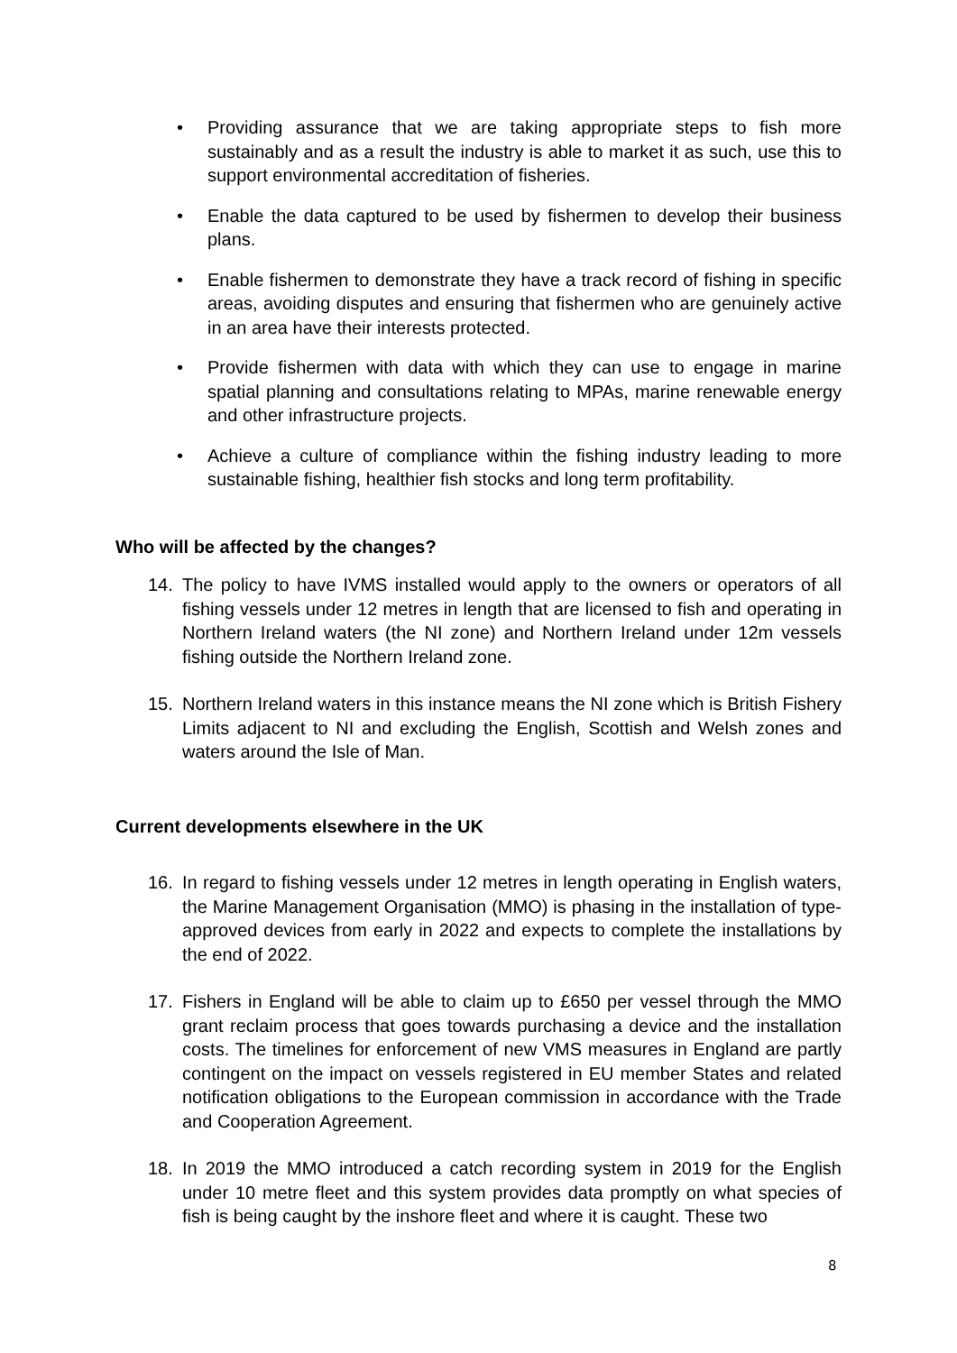• Providing assurance that we are taking appropriate steps to fish more sustainably and as a result the industry is able to market it as such, use this to support environmental accreditation of fisheries.
• Enable the data captured to be used by fishermen to develop their business plans.
• Enable fishermen to demonstrate they have a track record of fishing in specific areas, avoiding disputes and ensuring that fishermen who are genuinely active in an area have their interests protected.
• Provide fishermen with data with which they can use to engage in marine spatial planning and consultations relating to MPAs, marine renewable energy and other infrastructure projects.
• Achieve a culture of compliance within the fishing industry leading to more sustainable fishing, healthier fish stocks and long term profitability.
Who will be affected by the changes?
14. The policy to have IVMS installed would apply to the owners or operators of all fishing vessels under 12 metres in length that are licensed to fish and operating in Northern Ireland waters (the NI zone) and Northern Ireland under 12m vessels fishing outside the Northern Ireland zone.
15. Northern Ireland waters in this instance means the NI zone which is British Fishery Limits adjacent to NI and excluding the English, Scottish and Welsh zones and waters around the Isle of Man.
Current developments elsewhere in the UK
16. In regard to fishing vessels under 12 metres in length operating in English waters, the Marine Management Organisation (MMO) is phasing in the installation of type-approved devices from early in 2022 and expects to complete the installations by the end of 2022.
17. Fishers in England will be able to claim up to £650 per vessel through the MMO grant reclaim process that goes towards purchasing a device and the installation costs. The timelines for enforcement of new VMS measures in England are partly contingent on the impact on vessels registered in EU member States and related notification obligations to the European commission in accordance with the Trade and Cooperation Agreement.
18. In 2019 the MMO introduced a catch recording system in 2019 for the English under 10 metre fleet and this system provides data promptly on what species of fish is being caught by the inshore fleet and where it is caught. These two
8